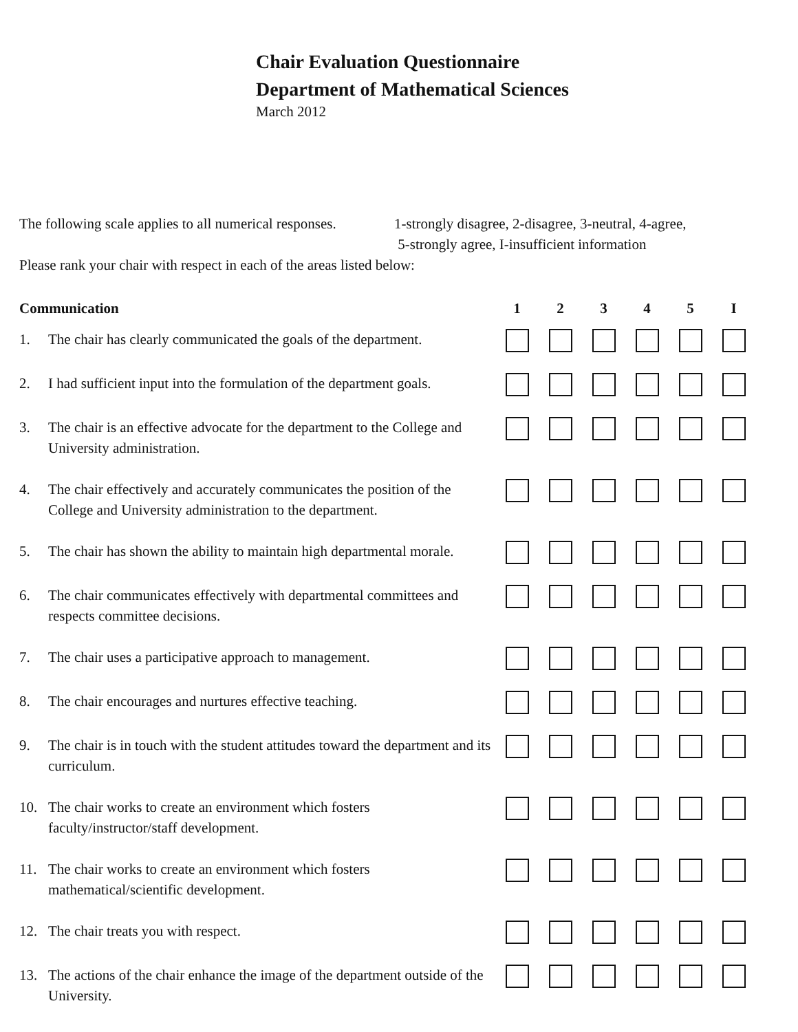Chair Evaluation Questionnaire
Department of Mathematical Sciences
March 2012
The following scale applies to all numerical responses.
1-strongly disagree, 2-disagree, 3-neutral, 4-agree,
5-strongly agree, I-insufficient information
Please rank your chair with respect in each of the areas listed below:
| Communication | | 1 | 2 | 3 | 4 | 5 | I |
| --- | --- | --- | --- | --- | --- | --- | --- |
| 1. | The chair has clearly communicated the goals of the department. | | | | | | |
| 2. | I had sufficient input into the formulation of the department goals. | | | | | | |
| 3. | The chair is an effective advocate for the department to the College and University administration. | | | | | | |
| 4. | The chair effectively and accurately communicates the position of the College and University administration to the department. | | | | | | |
| 5. | The chair has shown the ability to maintain high departmental morale. | | | | | | |
| 6. | The chair communicates effectively with departmental committees and respects committee decisions. | | | | | | |
| 7. | The chair uses a participative approach to management. | | | | | | |
| 8. | The chair encourages and nurtures effective teaching. | | | | | | |
| 9. | The chair is in touch with the student attitudes toward the department and its curriculum. | | | | | | |
| 10. | The chair works to create an environment which fosters faculty/instructor/staff development. | | | | | | |
| 11. | The chair works to create an environment which fosters mathematical/scientific development. | | | | | | |
| 12. | The chair treats you with respect. | | | | | | |
| 13. | The actions of the chair enhance the image of the department outside of the University. | | | | | | |